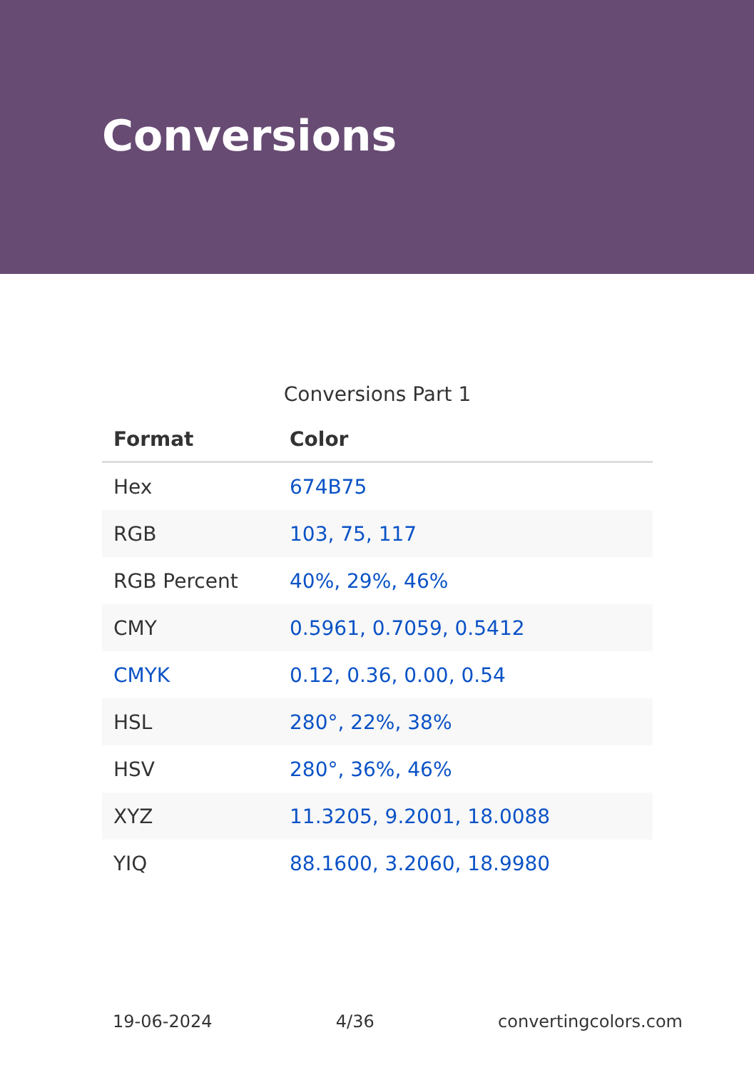Conversions
Conversions Part 1
| Format | Color |
| --- | --- |
| Hex | 674B75 |
| RGB | 103, 75, 117 |
| RGB Percent | 40%, 29%, 46% |
| CMY | 0.5961, 0.7059, 0.5412 |
| CMYK | 0.12, 0.36, 0.00, 0.54 |
| HSL | 280°, 22%, 38% |
| HSV | 280°, 36%, 46% |
| XYZ | 11.3205, 9.2001, 18.0088 |
| YIQ | 88.1600, 3.2060, 18.9980 |
19-06-2024 4/36 convertingcolors.com